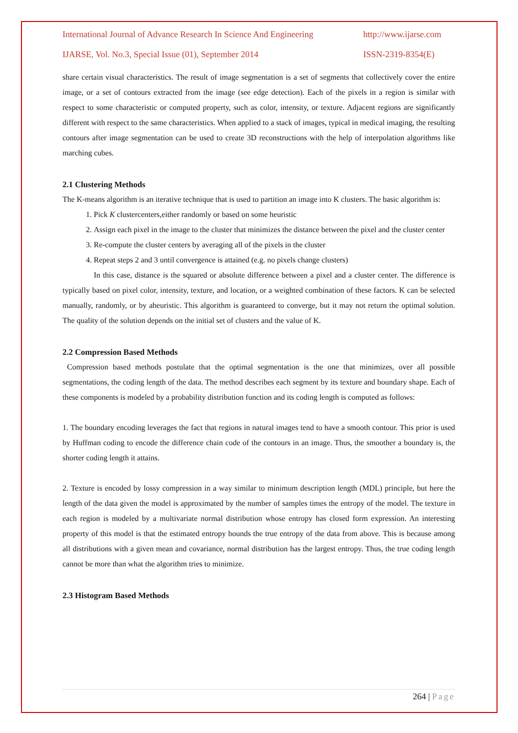International Journal of Advance Research In Science And Engineering http://www.ijarse.com
IJARSE, Vol. No.3, Special Issue (01), September 2014 ISSN-2319-8354(E)
share certain visual characteristics. The result of image segmentation is a set of segments that collectively cover the entire image, or a set of contours extracted from the image (see edge detection). Each of the pixels in a region is similar with respect to some characteristic or computed property, such as color, intensity, or texture. Adjacent regions are significantly different with respect to the same characteristics. When applied to a stack of images, typical in medical imaging, the resulting contours after image segmentation can be used to create 3D reconstructions with the help of interpolation algorithms like marching cubes.
2.1 Clustering Methods
The K-means algorithm is an iterative technique that is used to partition an image into K clusters. The basic algorithm is:
1. Pick K clustercenters,either randomly or based on some heuristic
2. Assign each pixel in the image to the cluster that minimizes the distance between the pixel and the cluster center
3. Re-compute the cluster centers by averaging all of the pixels in the cluster
4. Repeat steps 2 and 3 until convergence is attained (e.g. no pixels change clusters)
In this case, distance is the squared or absolute difference between a pixel and a cluster center. The difference is typically based on pixel color, intensity, texture, and location, or a weighted combination of these factors. K can be selected manually, randomly, or by aheuristic. This algorithm is guaranteed to converge, but it may not return the optimal solution. The quality of the solution depends on the initial set of clusters and the value of K.
2.2 Compression Based Methods
Compression based methods postulate that the optimal segmentation is the one that minimizes, over all possible segmentations, the coding length of the data. The method describes each segment by its texture and boundary shape. Each of these components is modeled by a probability distribution function and its coding length is computed as follows:
1. The boundary encoding leverages the fact that regions in natural images tend to have a smooth contour. This prior is used by Huffman coding to encode the difference chain code of the contours in an image. Thus, the smoother a boundary is, the shorter coding length it attains.
2. Texture is encoded by lossy compression in a way similar to minimum description length (MDL) principle, but here the length of the data given the model is approximated by the number of samples times the entropy of the model. The texture in each region is modeled by a multivariate normal distribution whose entropy has closed form expression. An interesting property of this model is that the estimated entropy bounds the true entropy of the data from above. This is because among all distributions with a given mean and covariance, normal distribution has the largest entropy. Thus, the true coding length cannot be more than what the algorithm tries to minimize.
2.3 Histogram Based Methods
264 | Page